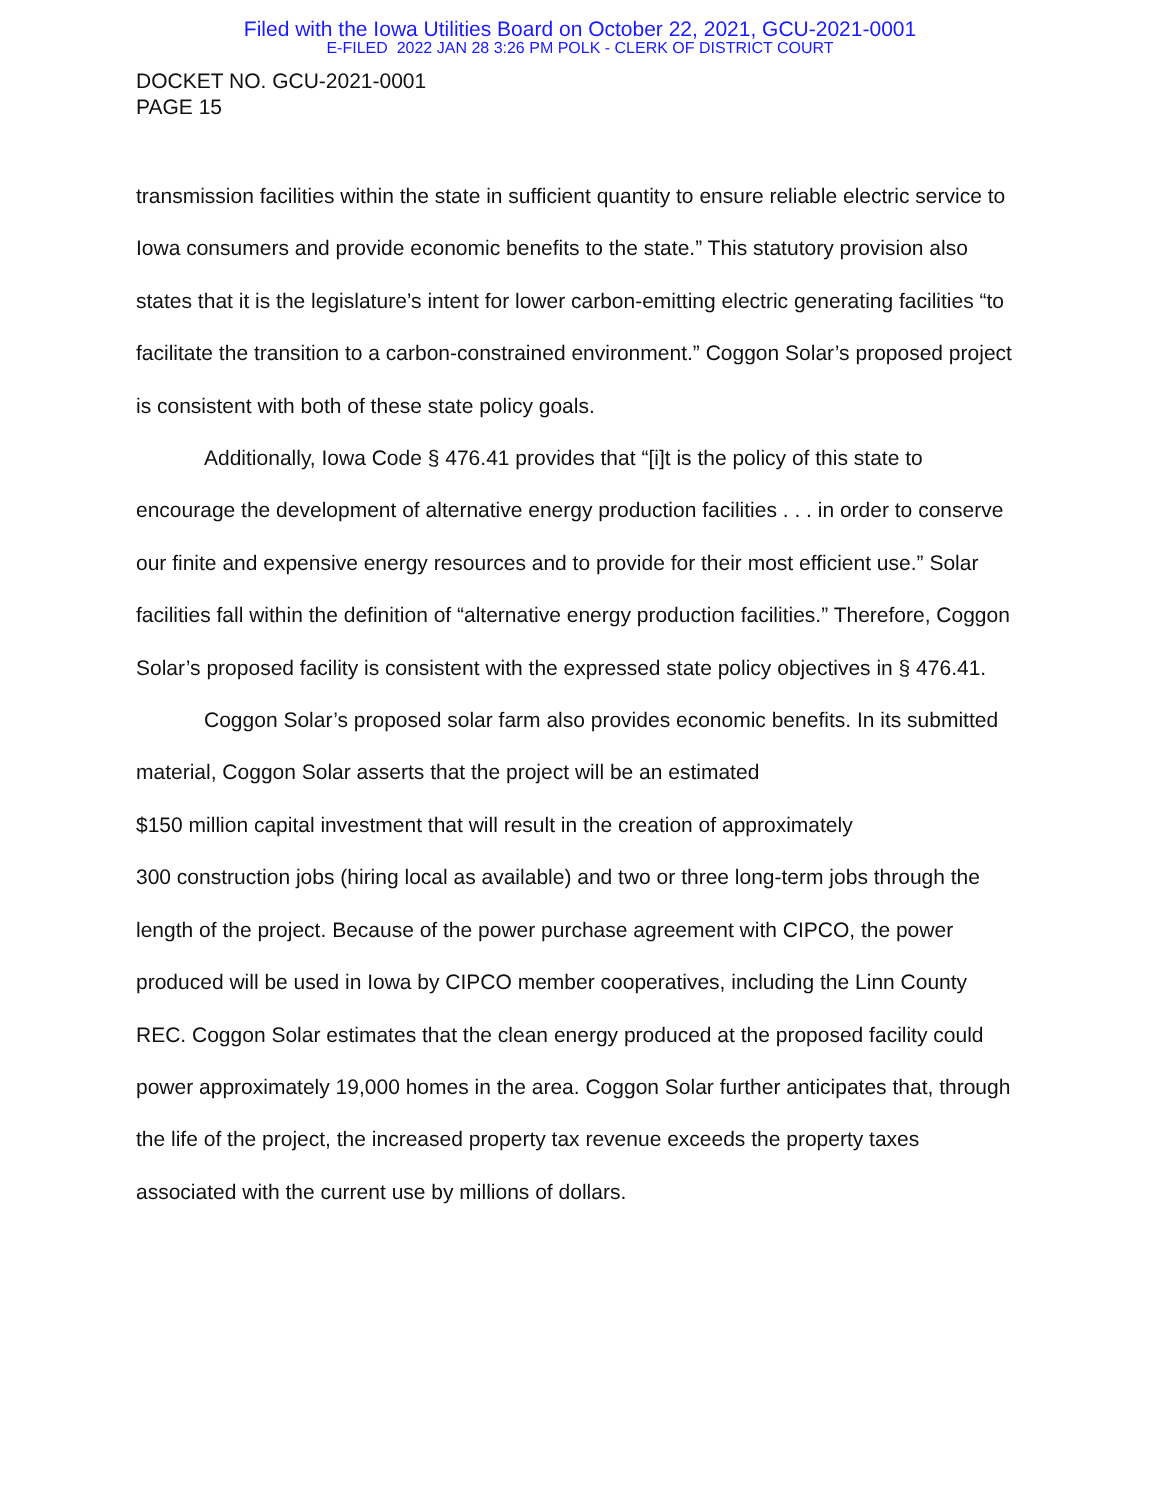Filed with the Iowa Utilities Board on October 22, 2021, GCU-2021-0001
E-FILED 2022 JAN 28 3:26 PM POLK - CLERK OF DISTRICT COURT
DOCKET NO. GCU-2021-0001
PAGE 15
transmission facilities within the state in sufficient quantity to ensure reliable electric service to Iowa consumers and provide economic benefits to the state.” This statutory provision also states that it is the legislature’s intent for lower carbon-emitting electric generating facilities “to facilitate the transition to a carbon-constrained environment.” Coggon Solar’s proposed project is consistent with both of these state policy goals.
Additionally, Iowa Code § 476.41 provides that “[i]t is the policy of this state to encourage the development of alternative energy production facilities . . . in order to conserve our finite and expensive energy resources and to provide for their most efficient use.” Solar facilities fall within the definition of “alternative energy production facilities.” Therefore, Coggon Solar’s proposed facility is consistent with the expressed state policy objectives in § 476.41.
Coggon Solar’s proposed solar farm also provides economic benefits. In its submitted material, Coggon Solar asserts that the project will be an estimated
$150 million capital investment that will result in the creation of approximately
300 construction jobs (hiring local as available) and two or three long-term jobs through the length of the project. Because of the power purchase agreement with CIPCO, the power produced will be used in Iowa by CIPCO member cooperatives, including the Linn County REC. Coggon Solar estimates that the clean energy produced at the proposed facility could power approximately 19,000 homes in the area. Coggon Solar further anticipates that, through the life of the project, the increased property tax revenue exceeds the property taxes associated with the current use by millions of dollars.